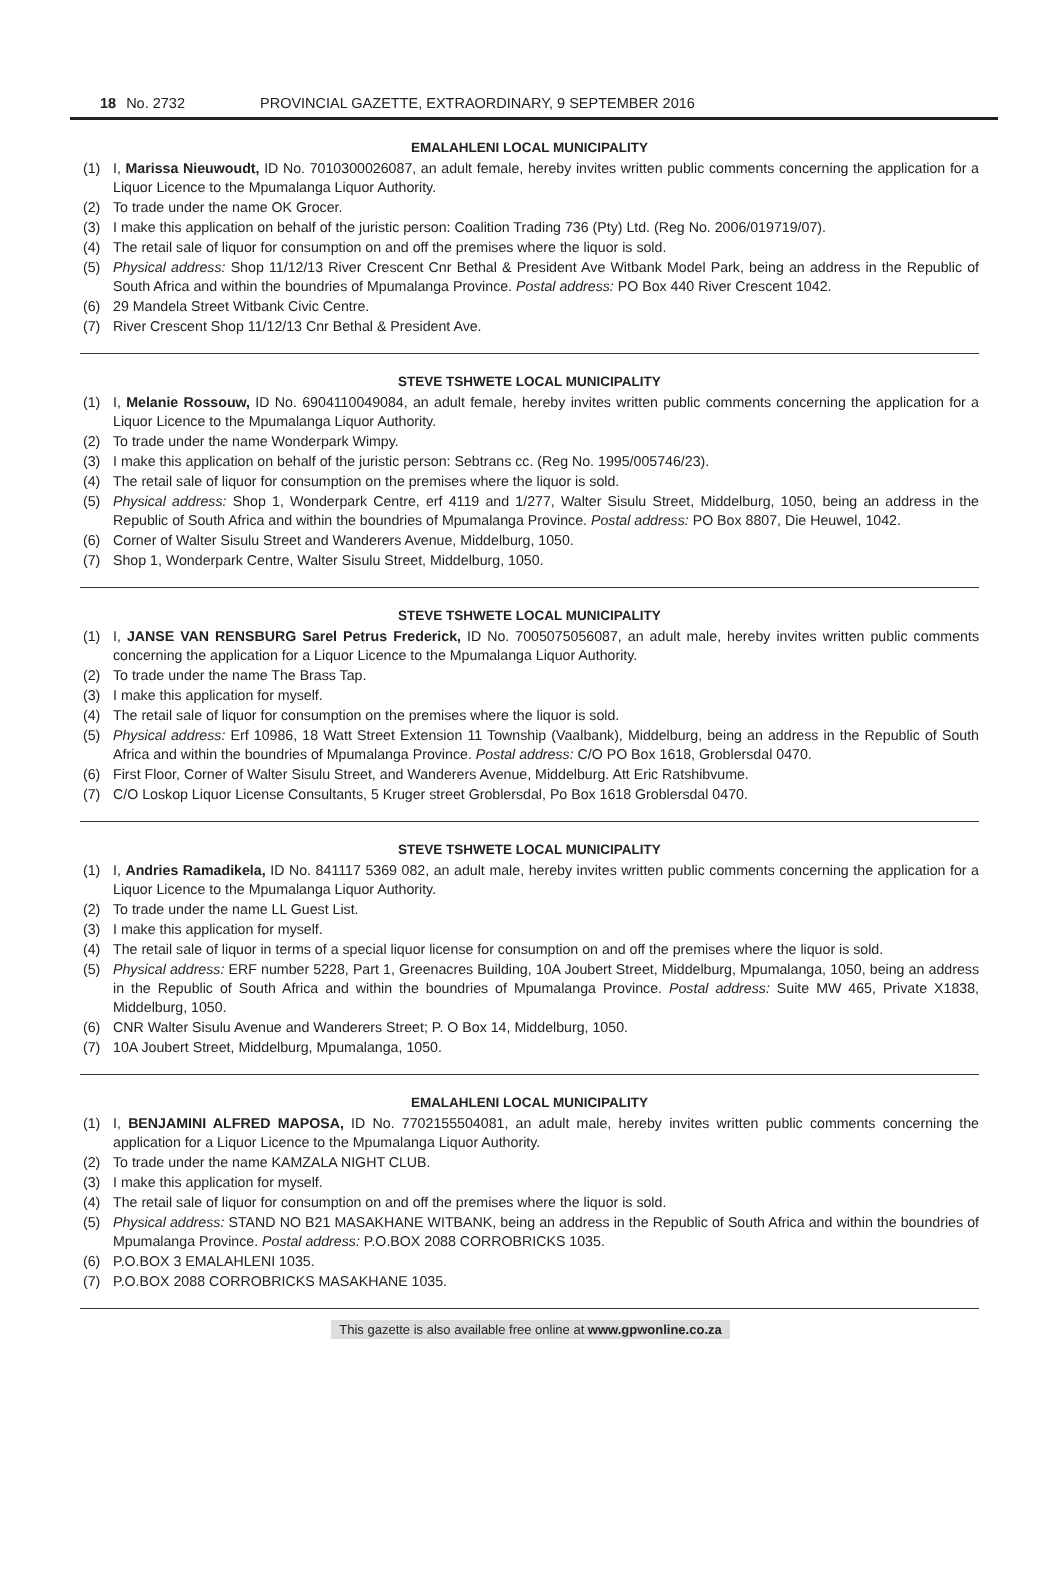18 No. 2732 PROVINCIAL GAZETTE, EXTRAORDINARY, 9 SEPTEMBER 2016
EMALAHLENI LOCAL MUNICIPALITY
(1) I, Marissa Nieuwoudt, ID No. 7010300026087, an adult female, hereby invites written public comments concerning the application for a Liquor Licence to the Mpumalanga Liquor Authority.
(2) To trade under the name OK Grocer.
(3) I make this application on behalf of the juristic person: Coalition Trading 736 (Pty) Ltd. (Reg No. 2006/019719/07).
(4) The retail sale of liquor for consumption on and off the premises where the liquor is sold.
(5) Physical address: Shop 11/12/13 River Crescent Cnr Bethal & President Ave Witbank Model Park, being an address in the Republic of South Africa and within the boundries of Mpumalanga Province. Postal address: PO Box 440 River Crescent 1042.
(6) 29 Mandela Street Witbank Civic Centre.
(7) River Crescent Shop 11/12/13 Cnr Bethal & President Ave.
STEVE TSHWETE LOCAL MUNICIPALITY
(1) I, Melanie Rossouw, ID No. 6904110049084, an adult female, hereby invites written public comments concerning the application for a Liquor Licence to the Mpumalanga Liquor Authority.
(2) To trade under the name Wonderpark Wimpy.
(3) I make this application on behalf of the juristic person: Sebtrans cc. (Reg No. 1995/005746/23).
(4) The retail sale of liquor for consumption on the premises where the liquor is sold.
(5) Physical address: Shop 1, Wonderpark Centre, erf 4119 and 1/277, Walter Sisulu Street, Middelburg, 1050, being an address in the Republic of South Africa and within the boundries of Mpumalanga Province. Postal address: PO Box 8807, Die Heuwel, 1042.
(6) Corner of Walter Sisulu Street and Wanderers Avenue, Middelburg, 1050.
(7) Shop 1, Wonderpark Centre, Walter Sisulu Street, Middelburg, 1050.
STEVE TSHWETE LOCAL MUNICIPALITY
(1) I, JANSE VAN RENSBURG Sarel Petrus Frederick, ID No. 7005075056087, an adult male, hereby invites written public comments concerning the application for a Liquor Licence to the Mpumalanga Liquor Authority.
(2) To trade under the name The Brass Tap.
(3) I make this application for myself.
(4) The retail sale of liquor for consumption on the premises where the liquor is sold.
(5) Physical address: Erf 10986, 18 Watt Street Extension 11 Township (Vaalbank), Middelburg, being an address in the Republic of South Africa and within the boundries of Mpumalanga Province. Postal address: C/O PO Box 1618, Groblersdal 0470.
(6) First Floor, Corner of Walter Sisulu Street, and Wanderers Avenue, Middelburg. Att Eric Ratshibvume.
(7) C/O Loskop Liquor License Consultants, 5 Kruger street Groblersdal, Po Box 1618 Groblersdal 0470.
STEVE TSHWETE LOCAL MUNICIPALITY
(1) I, Andries Ramadikela, ID No. 841117 5369 082, an adult male, hereby invites written public comments concerning the application for a Liquor Licence to the Mpumalanga Liquor Authority.
(2) To trade under the name LL Guest List.
(3) I make this application for myself.
(4) The retail sale of liquor in terms of a special liquor license for consumption on and off the premises where the liquor is sold.
(5) Physical address: ERF number 5228, Part 1, Greenacres Building, 10A Joubert Street, Middelburg, Mpumalanga, 1050, being an address in the Republic of South Africa and within the boundries of Mpumalanga Province. Postal address: Suite MW 465, Private X1838, Middelburg, 1050.
(6) CNR Walter Sisulu Avenue and Wanderers Street; P. O Box 14, Middelburg, 1050.
(7) 10A Joubert Street, Middelburg, Mpumalanga, 1050.
EMALAHLENI LOCAL MUNICIPALITY
(1) I, BENJAMINI ALFRED MAPOSA, ID No. 7702155504081, an adult male, hereby invites written public comments concerning the application for a Liquor Licence to the Mpumalanga Liquor Authority.
(2) To trade under the name KAMZALA NIGHT CLUB.
(3) I make this application for myself.
(4) The retail sale of liquor for consumption on and off the premises where the liquor is sold.
(5) Physical address: STAND NO B21 MASAKHANE WITBANK, being an address in the Republic of South Africa and within the boundries of Mpumalanga Province. Postal address: P.O.BOX 2088 CORROBRICKS 1035.
(6) P.O.BOX 3 EMALAHLENI 1035.
(7) P.O.BOX 2088 CORROBRICKS MASAKHANE 1035.
This gazette is also available free online at www.gpwonline.co.za